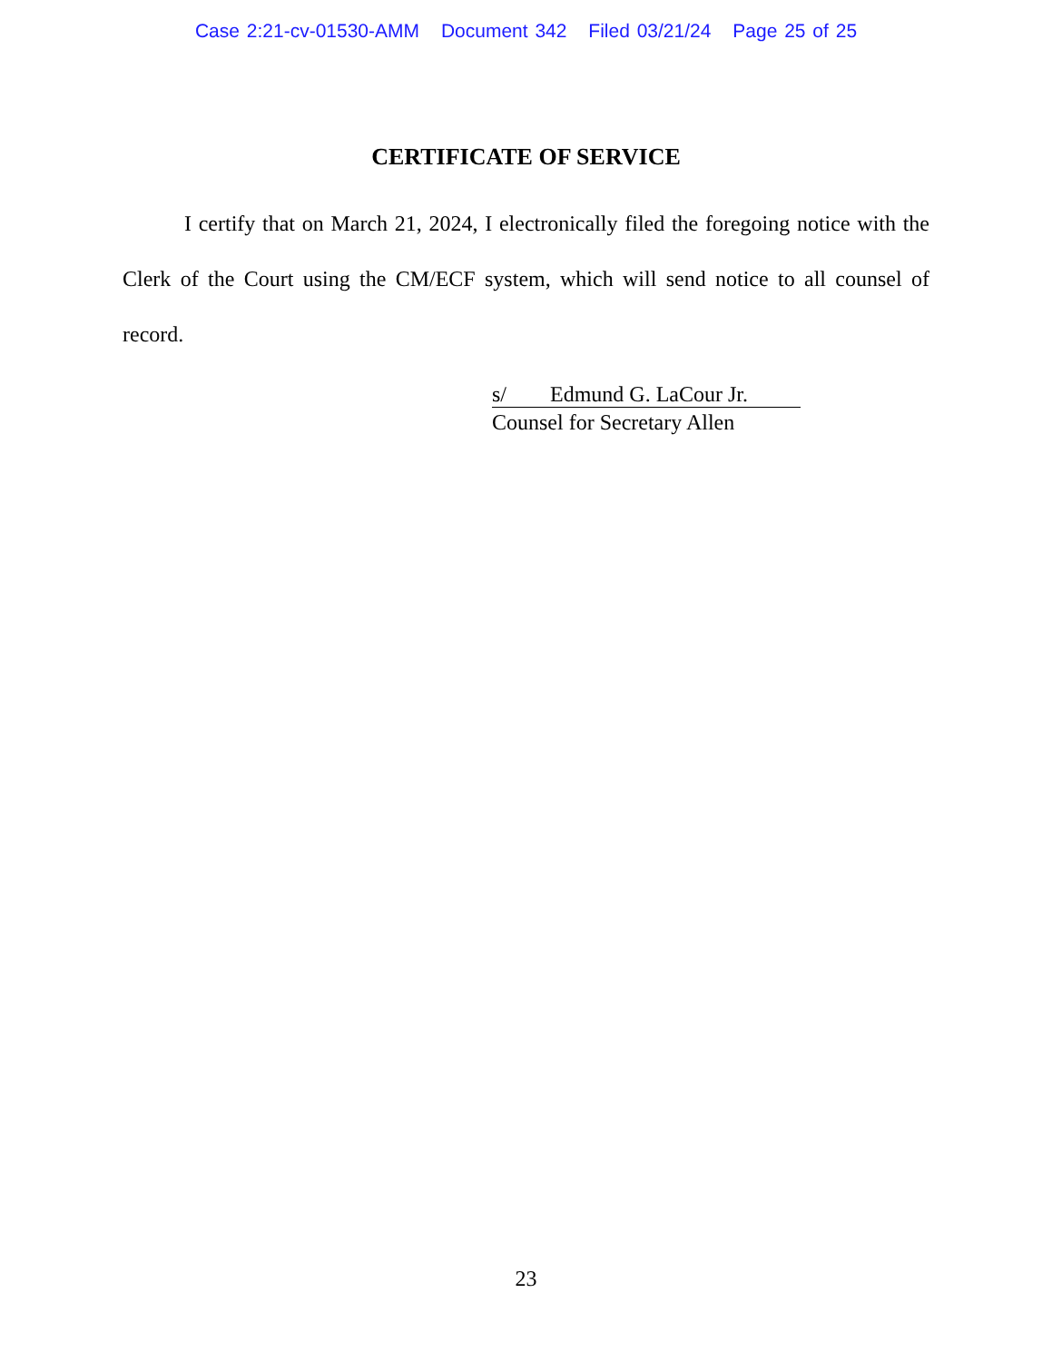Case 2:21-cv-01530-AMM Document 342 Filed 03/21/24 Page 25 of 25
CERTIFICATE OF SERVICE
I certify that on March 21, 2024, I electronically filed the foregoing notice with the Clerk of the Court using the CM/ECF system, which will send notice to all counsel of record.
s/ Edmund G. LaCour Jr.
Counsel for Secretary Allen
23